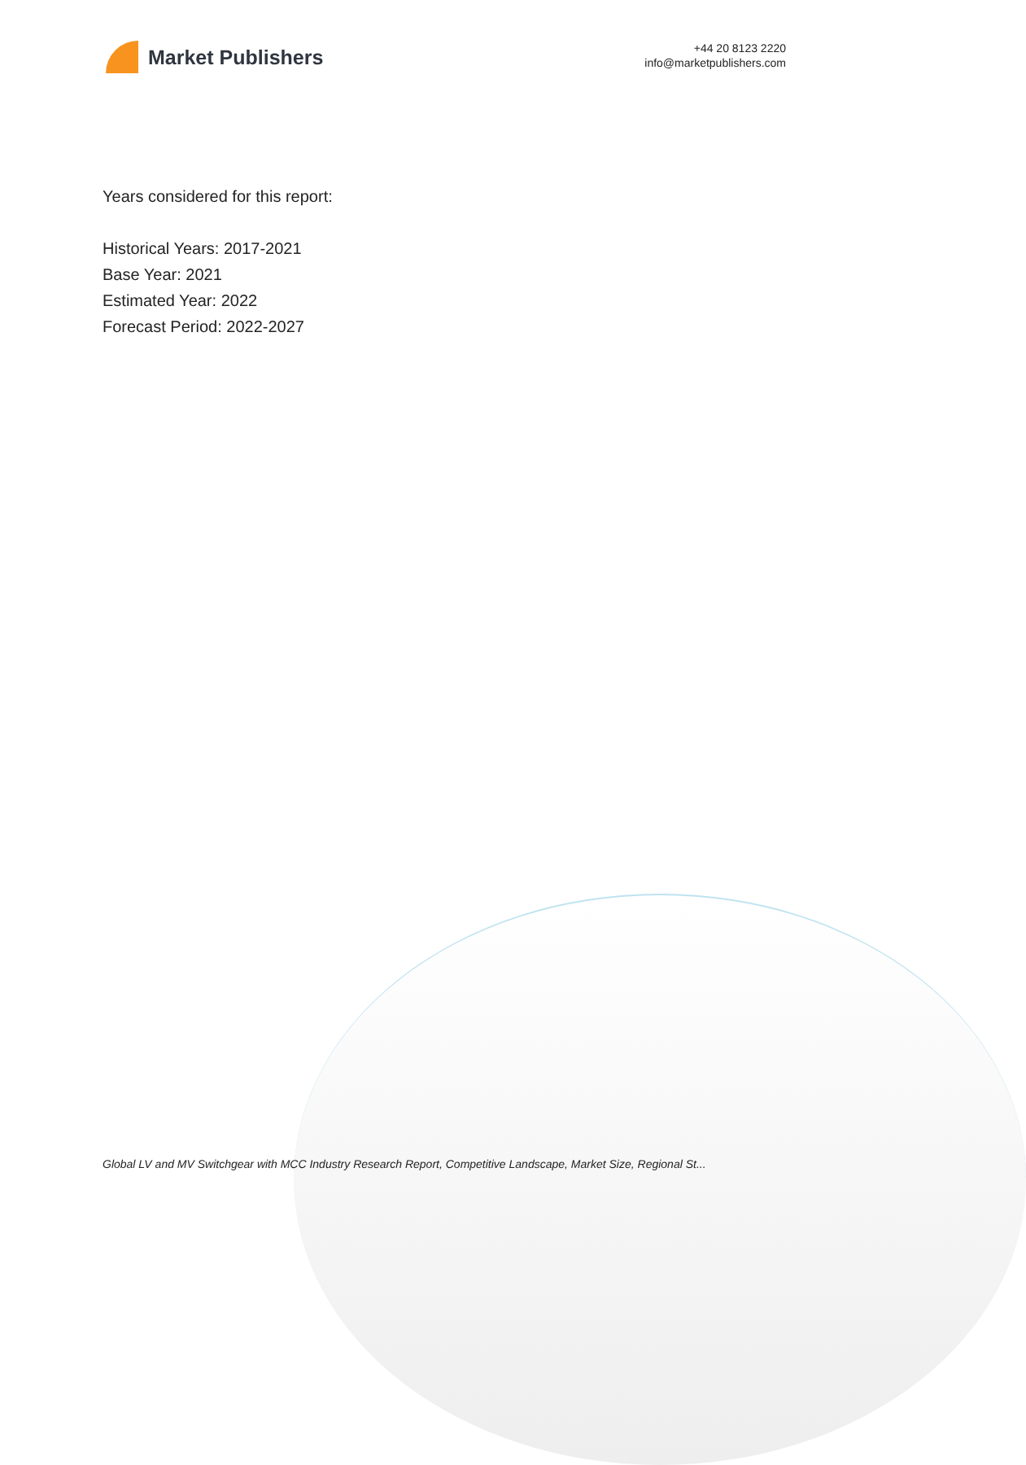Market Publishers
+44 20 8123 2220
info@marketpublishers.com
Years considered for this report:
Historical Years: 2017-2021
Base Year: 2021
Estimated Year: 2022
Forecast Period: 2022-2027
Global LV and MV Switchgear with MCC Industry Research Report, Competitive Landscape, Market Size, Regional St...